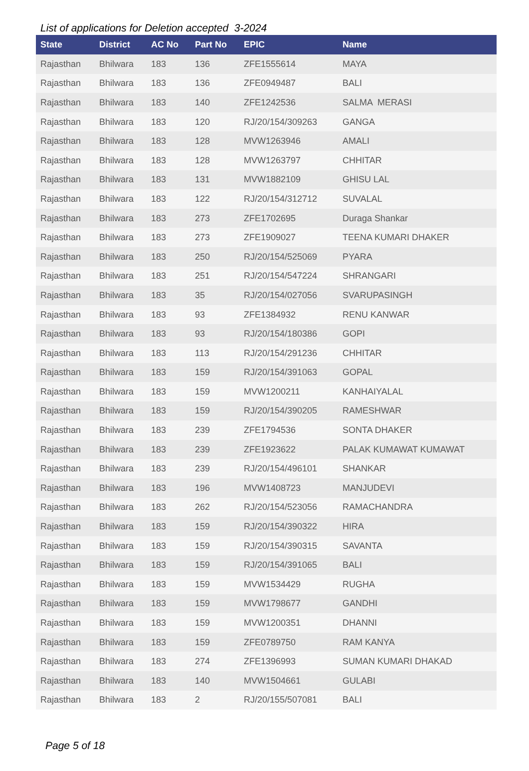List of applications for Deletion accepted 3-2024
| State | District | AC No | Part No | EPIC | Name |
| --- | --- | --- | --- | --- | --- |
| Rajasthan | Bhilwara | 183 | 136 | ZFE1555614 | MAYA |
| Rajasthan | Bhilwara | 183 | 136 | ZFE0949487 | BALI |
| Rajasthan | Bhilwara | 183 | 140 | ZFE1242536 | SALMA MERASI |
| Rajasthan | Bhilwara | 183 | 120 | RJ/20/154/309263 | GANGA |
| Rajasthan | Bhilwara | 183 | 128 | MVW1263946 | AMALI |
| Rajasthan | Bhilwara | 183 | 128 | MVW1263797 | CHHITAR |
| Rajasthan | Bhilwara | 183 | 131 | MVW1882109 | GHISU LAL |
| Rajasthan | Bhilwara | 183 | 122 | RJ/20/154/312712 | SUVALAL |
| Rajasthan | Bhilwara | 183 | 273 | ZFE1702695 | Duraga Shankar |
| Rajasthan | Bhilwara | 183 | 273 | ZFE1909027 | TEENA KUMARI DHAKER |
| Rajasthan | Bhilwara | 183 | 250 | RJ/20/154/525069 | PYARA |
| Rajasthan | Bhilwara | 183 | 251 | RJ/20/154/547224 | SHRANGARI |
| Rajasthan | Bhilwara | 183 | 35 | RJ/20/154/027056 | SVARUPASINGH |
| Rajasthan | Bhilwara | 183 | 93 | ZFE1384932 | RENU KANWAR |
| Rajasthan | Bhilwara | 183 | 93 | RJ/20/154/180386 | GOPI |
| Rajasthan | Bhilwara | 183 | 113 | RJ/20/154/291236 | CHHITAR |
| Rajasthan | Bhilwara | 183 | 159 | RJ/20/154/391063 | GOPAL |
| Rajasthan | Bhilwara | 183 | 159 | MVW1200211 | KANHAIYALAL |
| Rajasthan | Bhilwara | 183 | 159 | RJ/20/154/390205 | RAMESHWAR |
| Rajasthan | Bhilwara | 183 | 239 | ZFE1794536 | SONTA DHAKER |
| Rajasthan | Bhilwara | 183 | 239 | ZFE1923622 | PALAK KUMAWAT KUMAWAT |
| Rajasthan | Bhilwara | 183 | 239 | RJ/20/154/496101 | SHANKAR |
| Rajasthan | Bhilwara | 183 | 196 | MVW1408723 | MANJUDEVI |
| Rajasthan | Bhilwara | 183 | 262 | RJ/20/154/523056 | RAMACHANDRA |
| Rajasthan | Bhilwara | 183 | 159 | RJ/20/154/390322 | HIRA |
| Rajasthan | Bhilwara | 183 | 159 | RJ/20/154/390315 | SAVANTA |
| Rajasthan | Bhilwara | 183 | 159 | RJ/20/154/391065 | BALI |
| Rajasthan | Bhilwara | 183 | 159 | MVW1534429 | RUGHA |
| Rajasthan | Bhilwara | 183 | 159 | MVW1798677 | GANDHI |
| Rajasthan | Bhilwara | 183 | 159 | MVW1200351 | DHANNI |
| Rajasthan | Bhilwara | 183 | 159 | ZFE0789750 | RAM KANYA |
| Rajasthan | Bhilwara | 183 | 274 | ZFE1396993 | SUMAN KUMARI DHAKAD |
| Rajasthan | Bhilwara | 183 | 140 | MVW1504661 | GULABI |
| Rajasthan | Bhilwara | 183 | 2 | RJ/20/155/507081 | BALI |
Page 5 of 18